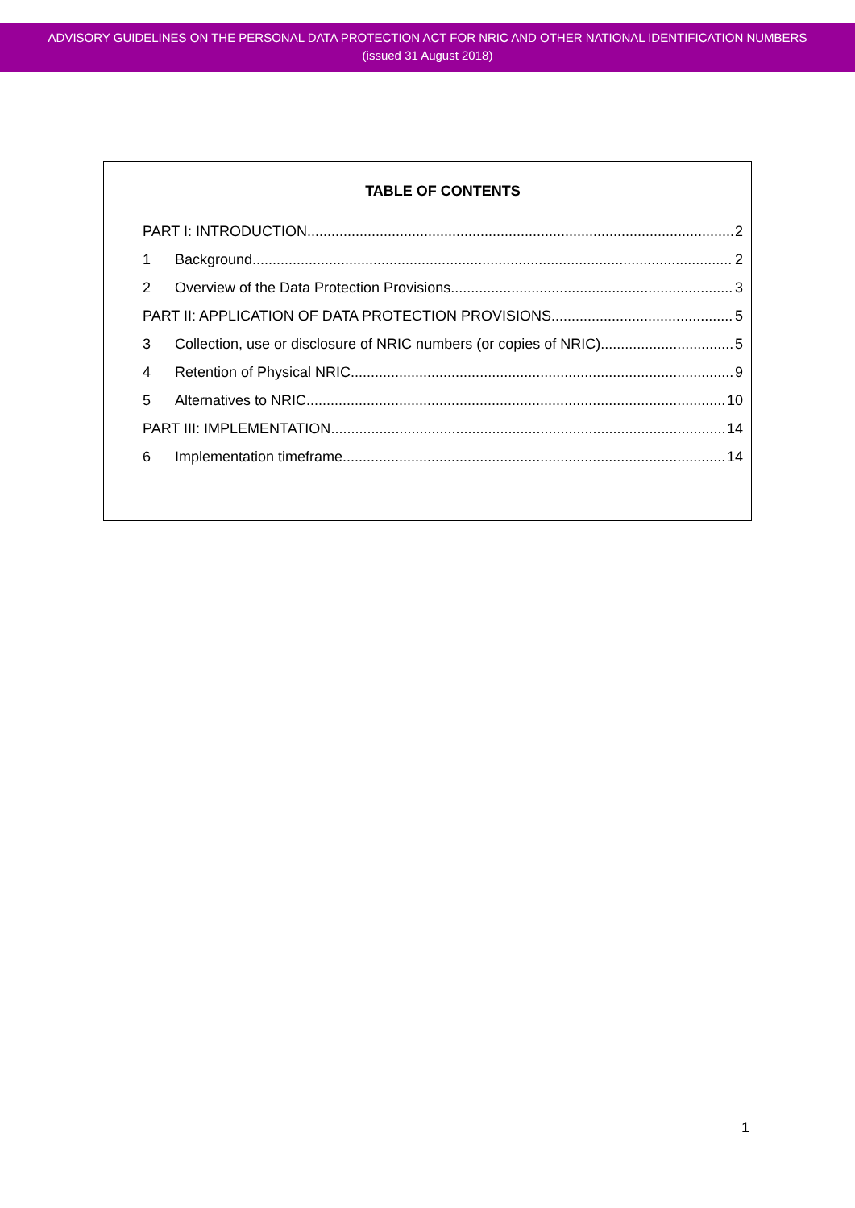ADVISORY GUIDELINES ON THE PERSONAL DATA PROTECTION ACT FOR NRIC AND OTHER NATIONAL IDENTIFICATION NUMBERS
(issued 31 August 2018)
TABLE OF CONTENTS
PART I: INTRODUCTION 2
1 Background 2
2 Overview of the Data Protection Provisions 3
PART II: APPLICATION OF DATA PROTECTION PROVISIONS 5
3 Collection, use or disclosure of NRIC numbers (or copies of NRIC) 5
4 Retention of Physical NRIC 9
5 Alternatives to NRIC 10
PART III: IMPLEMENTATION 14
6 Implementation timeframe 14
1